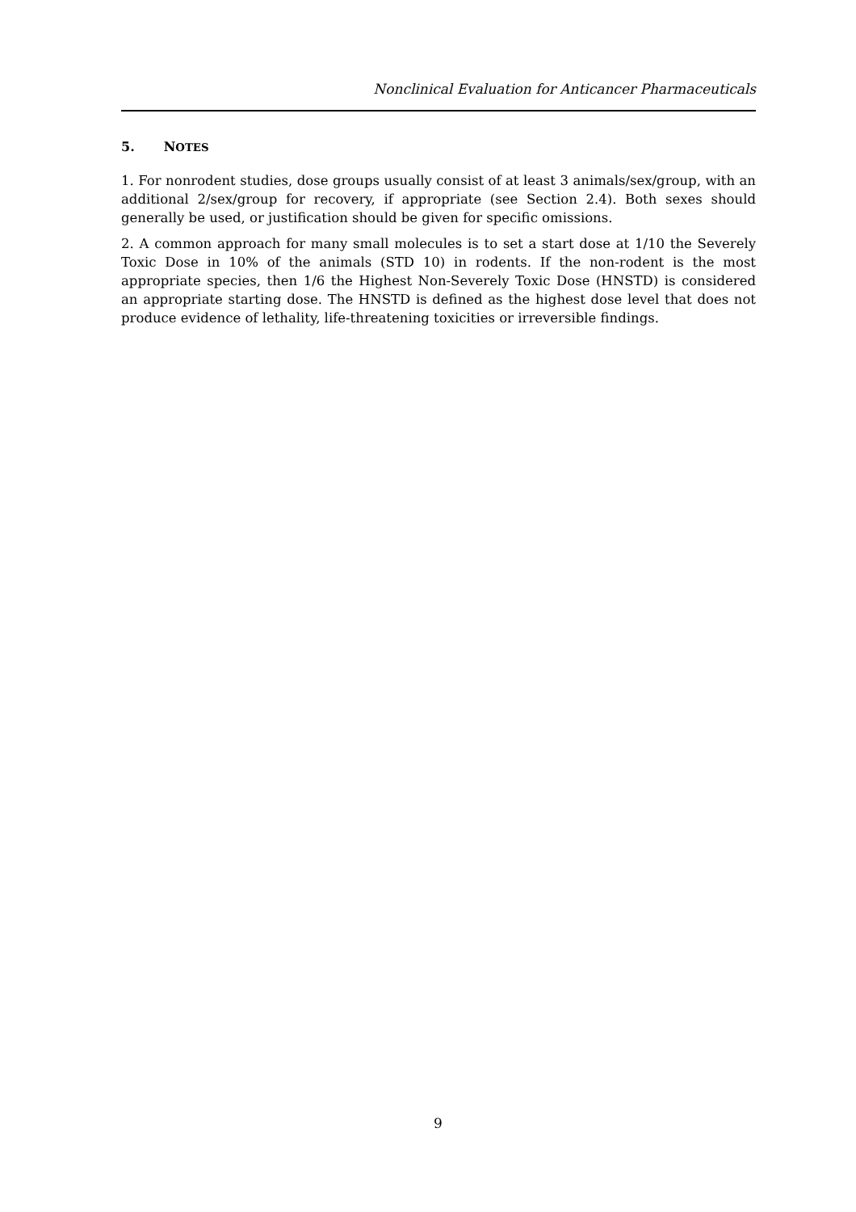Nonclinical Evaluation for Anticancer Pharmaceuticals
5. NOTES
1. For nonrodent studies, dose groups usually consist of at least 3 animals/sex/group, with an additional 2/sex/group for recovery, if appropriate (see Section 2.4). Both sexes should generally be used, or justification should be given for specific omissions.
2. A common approach for many small molecules is to set a start dose at 1/10 the Severely Toxic Dose in 10% of the animals (STD 10) in rodents. If the non-rodent is the most appropriate species, then 1/6 the Highest Non-Severely Toxic Dose (HNSTD) is considered an appropriate starting dose. The HNSTD is defined as the highest dose level that does not produce evidence of lethality, life-threatening toxicities or irreversible findings.
9